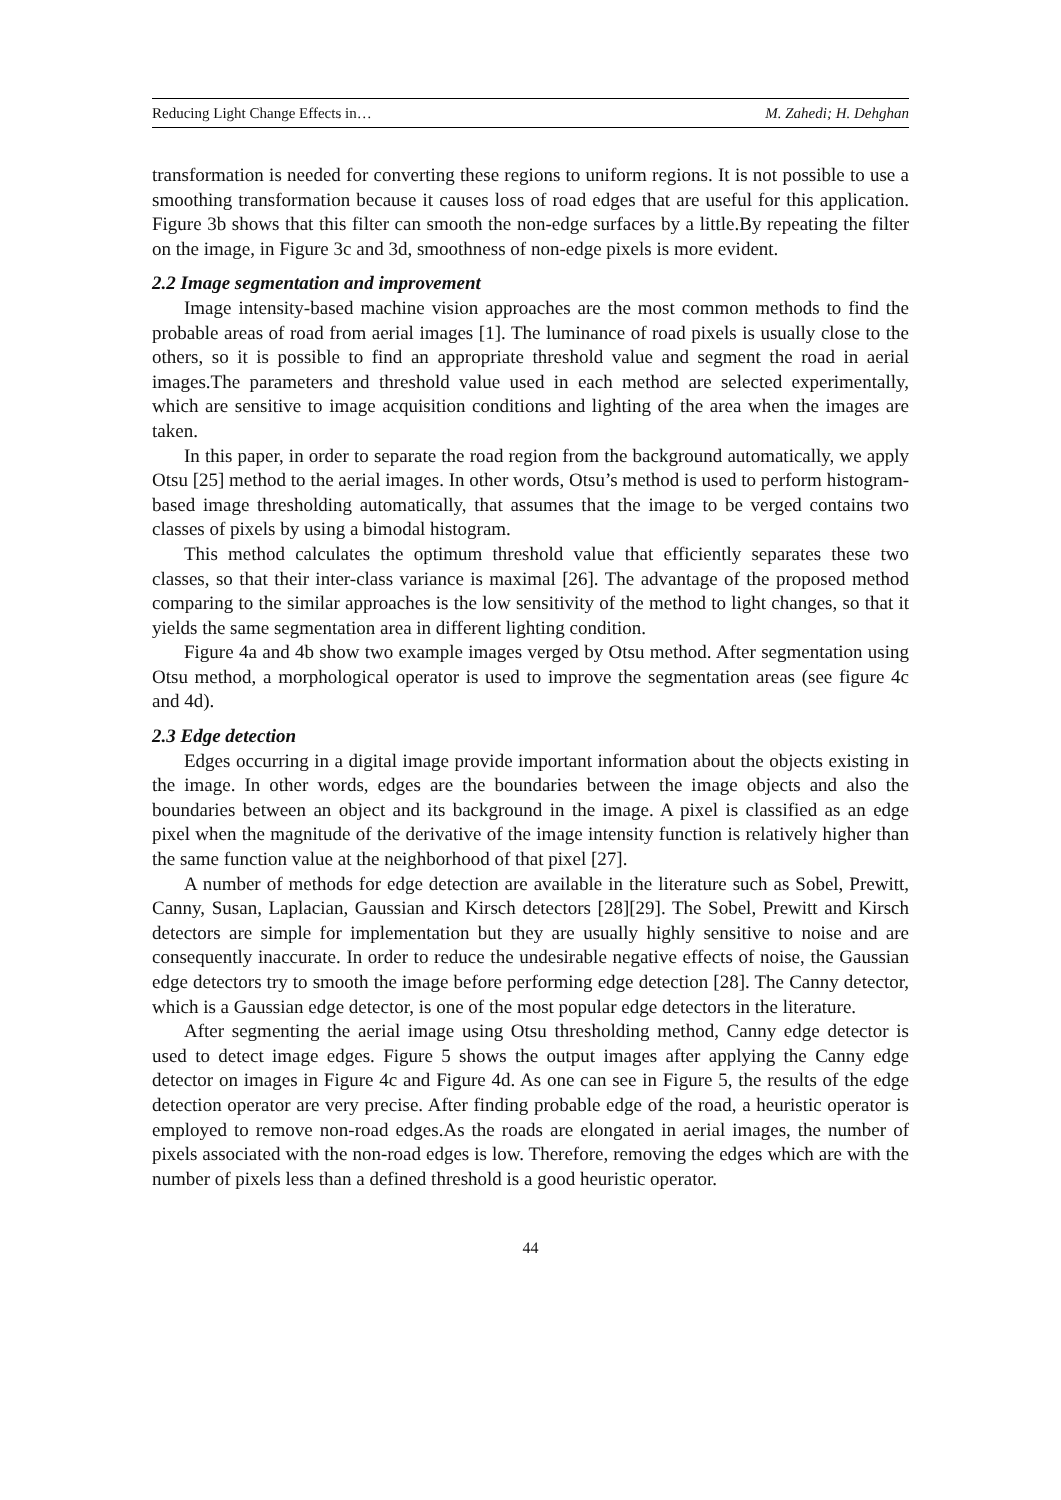Reducing Light Change Effects in… M. Zahedi; H. Dehghan
transformation is needed for converting these regions to uniform regions. It is not possible to use a smoothing transformation because it causes loss of road edges that are useful for this application. Figure 3b shows that this filter can smooth the non-edge surfaces by a little.By repeating the filter on the image, in Figure 3c and 3d, smoothness of non-edge pixels is more evident.
2.2 Image segmentation and improvement
Image intensity-based machine vision approaches are the most common methods to find the probable areas of road from aerial images [1]. The luminance of road pixels is usually close to the others, so it is possible to find an appropriate threshold value and segment the road in aerial images.The parameters and threshold value used in each method are selected experimentally, which are sensitive to image acquisition conditions and lighting of the area when the images are taken.
In this paper, in order to separate the road region from the background automatically, we apply Otsu [25] method to the aerial images. In other words, Otsu’s method is used to perform histogram-based image thresholding automatically, that assumes that the image to be verged contains two classes of pixels by using a bimodal histogram.
This method calculates the optimum threshold value that efficiently separates these two classes, so that their inter-class variance is maximal [26]. The advantage of the proposed method comparing to the similar approaches is the low sensitivity of the method to light changes, so that it yields the same segmentation area in different lighting condition.
Figure 4a and 4b show two example images verged by Otsu method. After segmentation using Otsu method, a morphological operator is used to improve the segmentation areas (see figure 4c and 4d).
2.3 Edge detection
Edges occurring in a digital image provide important information about the objects existing in the image. In other words, edges are the boundaries between the image objects and also the boundaries between an object and its background in the image. A pixel is classified as an edge pixel when the magnitude of the derivative of the image intensity function is relatively higher than the same function value at the neighborhood of that pixel [27].
A number of methods for edge detection are available in the literature such as Sobel, Prewitt, Canny, Susan, Laplacian, Gaussian and Kirsch detectors [28][29]. The Sobel, Prewitt and Kirsch detectors are simple for implementation but they are usually highly sensitive to noise and are consequently inaccurate. In order to reduce the undesirable negative effects of noise, the Gaussian edge detectors try to smooth the image before performing edge detection [28]. The Canny detector, which is a Gaussian edge detector, is one of the most popular edge detectors in the literature.
After segmenting the aerial image using Otsu thresholding method, Canny edge detector is used to detect image edges. Figure 5 shows the output images after applying the Canny edge detector on images in Figure 4c and Figure 4d. As one can see in Figure 5, the results of the edge detection operator are very precise. After finding probable edge of the road, a heuristic operator is employed to remove non-road edges.As the roads are elongated in aerial images, the number of pixels associated with the non-road edges is low. Therefore, removing the edges which are with the number of pixels less than a defined threshold is a good heuristic operator.
44